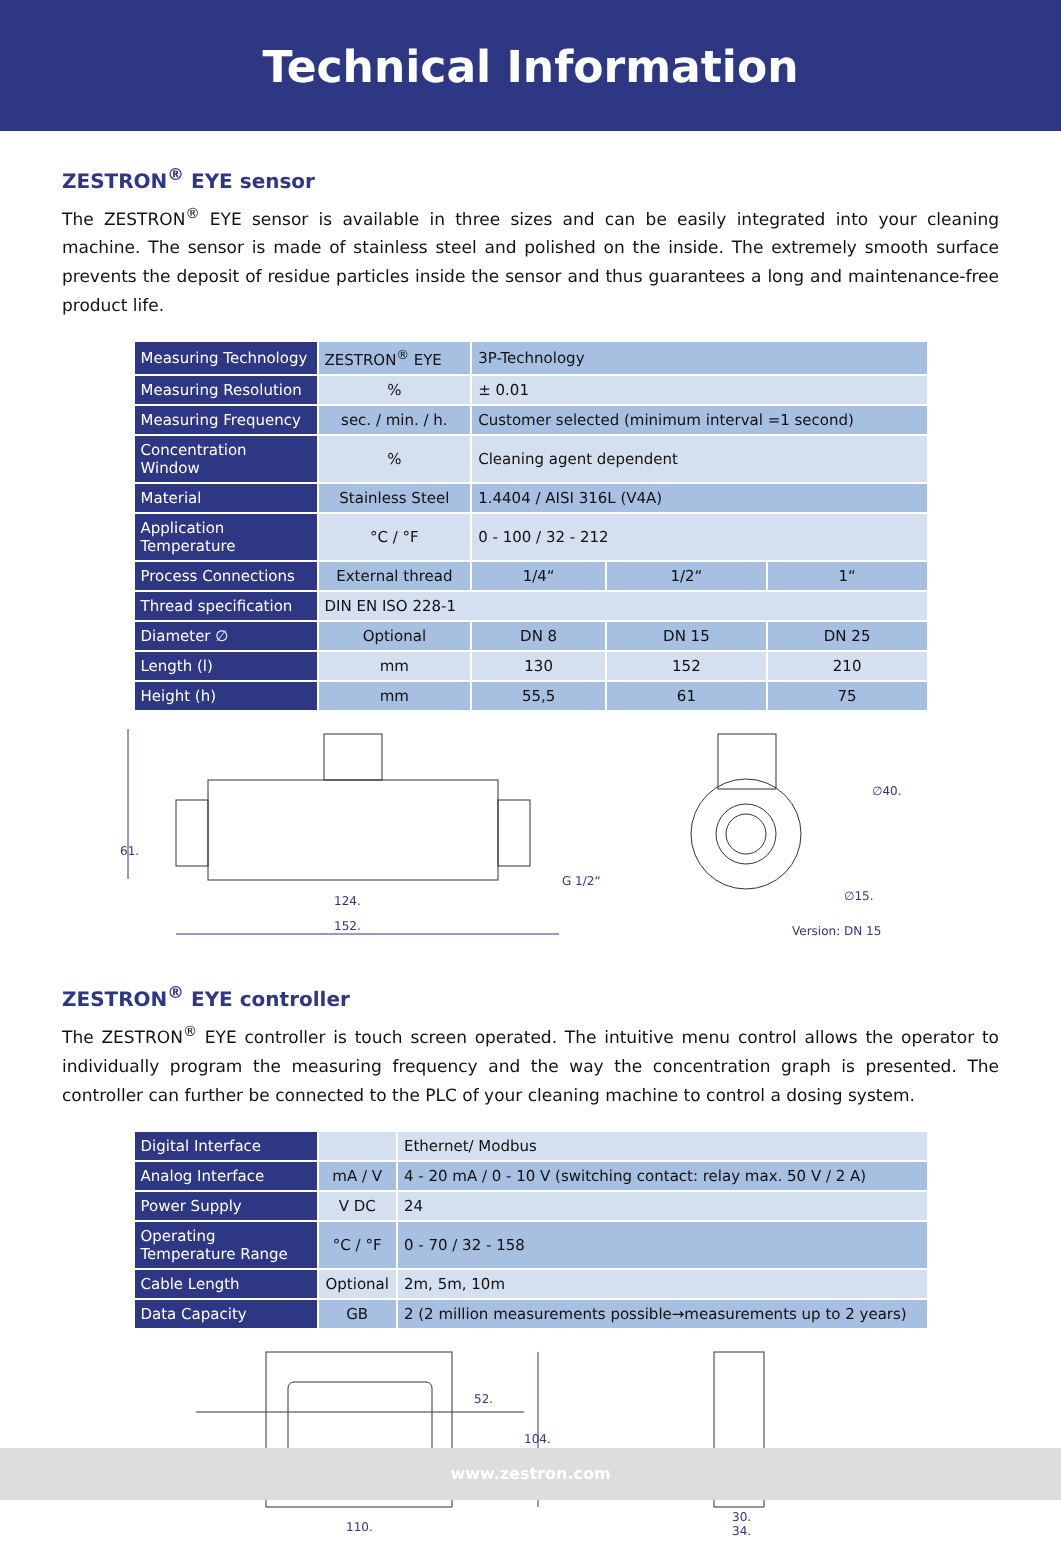Technical Information
ZESTRON<sup>®</sup> EYE sensor
The ZESTRON<sup>®</sup> EYE sensor is available in three sizes and can be easily integrated into your cleaning machine. The sensor is made of stainless steel and polished on the inside. The extremely smooth surface prevents the deposit of residue particles inside the sensor and thus guarantees a long and maintenance-free product life.
| Measuring Technology | ZESTRON<sup>®</sup> EYE | 3P-Technology | | |
| Measuring Resolution | % | ± 0.01 | | |
| Measuring Frequency | sec. / min. / h. | Customer selected (minimum interval =1 second) | | |
| Concentration Window | % | Cleaning agent dependent | | |
| Material | Stainless Steel | 1.4404 / AISI 316L (V4A) | | |
| Application Temperature | °C / °F | 0 - 100 / 32 - 212 | | |
| Process Connections | External thread | 1/4“ | 1/2“ | 1“ |
| Thread specification | DIN EN ISO 228-1 | | | |
| Diameter ∅ | Optional | DN 8 | DN 15 | DN 25 |
| Length (l) | mm | 130 | 152 | 210 |
| Height (h) | mm | 55,5 | 61 | 75 |
61.
G 1/2“
124.
152.
∅40.
∅15.
Version: DN 15
ZESTRON<sup>®</sup> EYE controller
The ZESTRON<sup>®</sup> EYE controller is touch screen operated. The intuitive menu control allows the operator to individually program the measuring frequency and the way the concentration graph is presented. The controller can further be connected to the PLC of your cleaning machine to control a dosing system.
| Digital Interface | | Ethernet/ Modbus |
| Analog Interface | mA / V | 4 - 20 mA / 0 - 10 V (switching contact: relay max. 50 V / 2 A) |
| Power Supply | V DC | 24 |
| Operating Temperature Range | °C / °F | 0 - 70 / 32 - 158 |
| Cable Length | Optional | 2m, 5m, 10m |
| Data Capacity | GB | 2 (2 million measurements possible→measurements up to 2 years) |
52.
104.
110.
30.
34.
www.zestron.com